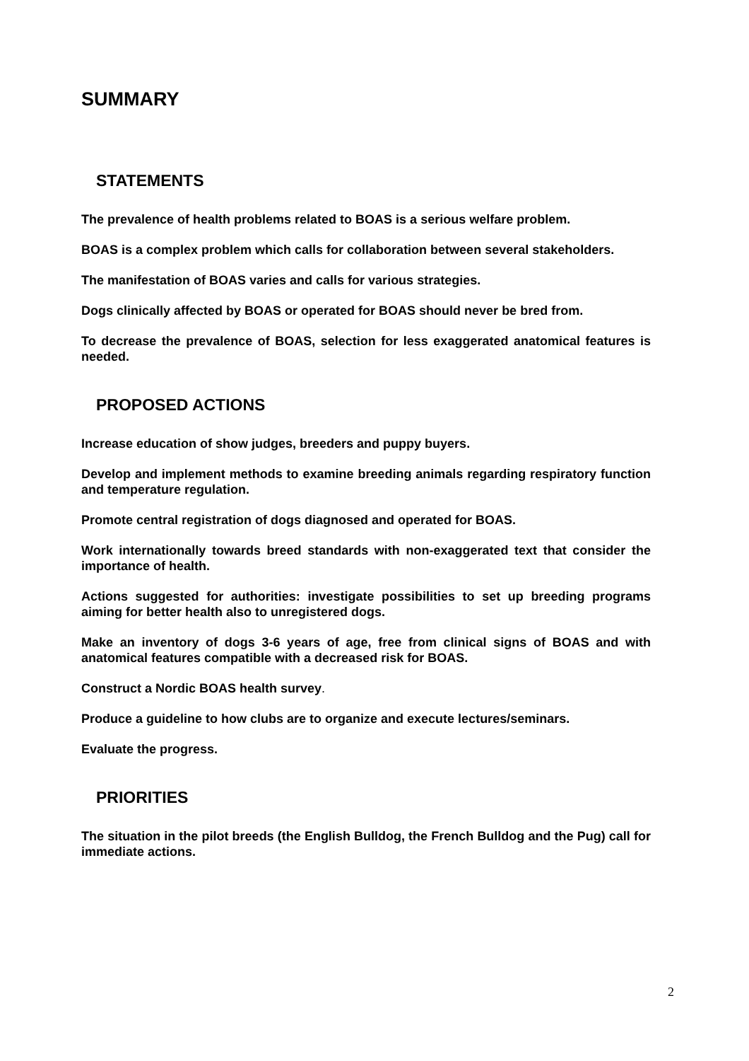SUMMARY
STATEMENTS
The prevalence of health problems related to BOAS is a serious welfare problem.
BOAS is a complex problem which calls for collaboration between several stakeholders.
The manifestation of BOAS varies and calls for various strategies.
Dogs clinically affected by BOAS or operated for BOAS should never be bred from.
To decrease the prevalence of BOAS, selection for less exaggerated anatomical features is needed.
PROPOSED ACTIONS
Increase education of show judges, breeders and puppy buyers.
Develop and implement methods to examine breeding animals regarding respiratory function and temperature regulation.
Promote central registration of dogs diagnosed and operated for BOAS.
Work internationally towards breed standards with non-exaggerated text that consider the importance of health.
Actions suggested for authorities: investigate possibilities to set up breeding programs aiming for better health also to unregistered dogs.
Make an inventory of dogs 3-6 years of age, free from clinical signs of BOAS and with anatomical features compatible with a decreased risk for BOAS.
Construct a Nordic BOAS health survey.
Produce a guideline to how clubs are to organize and execute lectures/seminars.
Evaluate the progress.
PRIORITIES
The situation in the pilot breeds (the English Bulldog, the French Bulldog and the Pug) call for immediate actions.
2